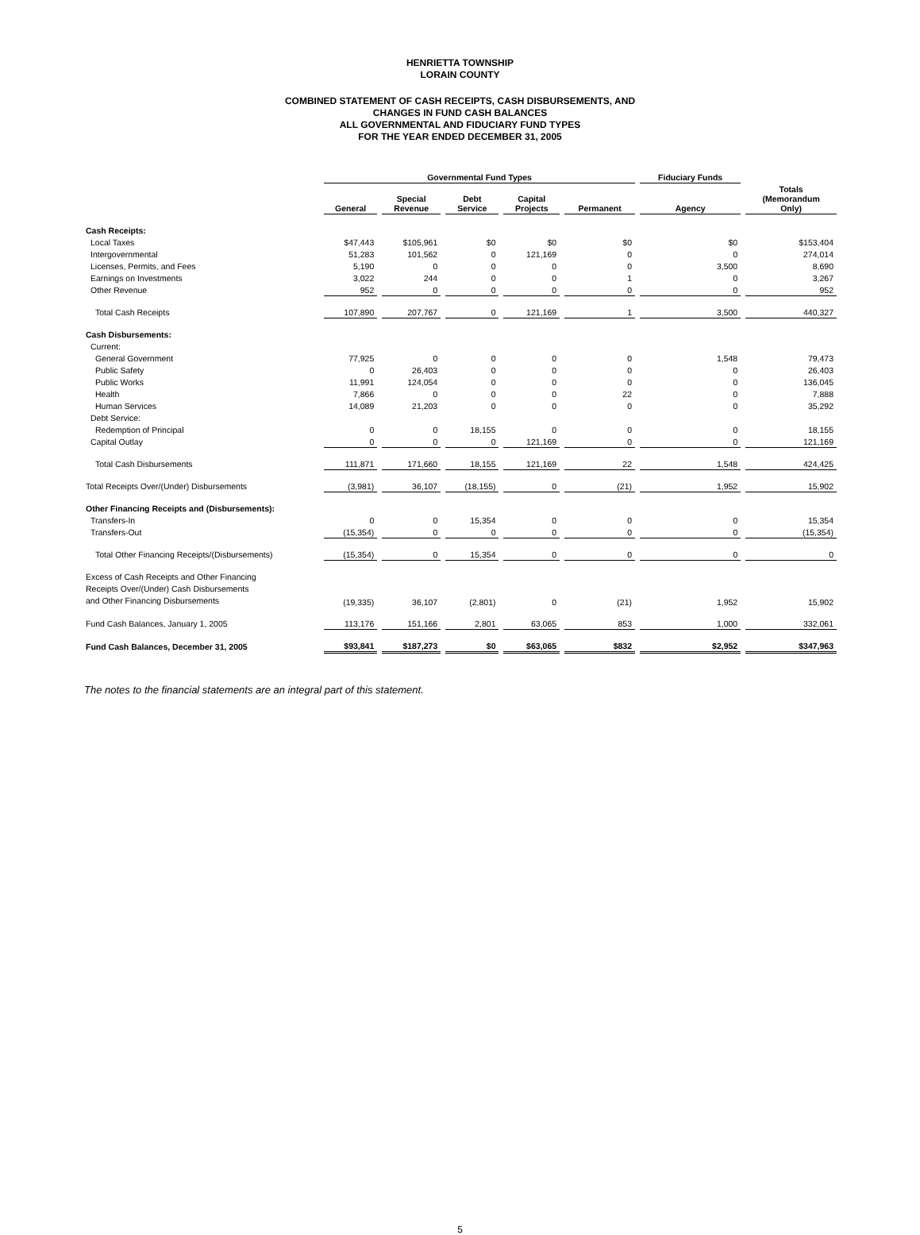HENRIETTA TOWNSHIP
LORAIN COUNTY
COMBINED STATEMENT OF CASH RECEIPTS, CASH DISBURSEMENTS, AND
CHANGES IN FUND CASH BALANCES
ALL GOVERNMENTAL AND FIDUCIARY FUND TYPES
FOR THE YEAR ENDED DECEMBER 31, 2005
| | Governmental Fund Types | | | | | Fiduciary Funds | |
| --- | --- | --- | --- | --- | --- | --- | --- |
| | General | Special Revenue | Debt Service | Capital Projects | Permanent | Agency | Totals (Memorandum Only) |
| Cash Receipts: | | | | | | | |
| Local Taxes | $47,443 | $105,961 | $0 | $0 | $0 | $0 | $153,404 |
| Intergovernmental | 51,283 | 101,562 | 0 | 121,169 | 0 | 0 | 274,014 |
| Licenses, Permits, and Fees | 5,190 | 0 | 0 | 0 | 0 | 3,500 | 8,690 |
| Earnings on Investments | 3,022 | 244 | 0 | 0 | 1 | 0 | 3,267 |
| Other Revenue | 952 | 0 | 0 | 0 | 0 | 0 | 952 |
| Total Cash Receipts | 107,890 | 207,767 | 0 | 121,169 | 1 | 3,500 | 440,327 |
| Cash Disbursements: | | | | | | | |
| Current: | | | | | | | |
| General Government | 77,925 | 0 | 0 | 0 | 0 | 1,548 | 79,473 |
| Public Safety | 0 | 26,403 | 0 | 0 | 0 | 0 | 26,403 |
| Public Works | 11,991 | 124,054 | 0 | 0 | 0 | 0 | 136,045 |
| Health | 7,866 | 0 | 0 | 0 | 22 | 0 | 7,888 |
| Human Services | 14,089 | 21,203 | 0 | 0 | 0 | 0 | 35,292 |
| Debt Service: | | | | | | | |
| Redemption of Principal | 0 | 0 | 18,155 | 0 | 0 | 0 | 18,155 |
| Capital Outlay | 0 | 0 | 0 | 121,169 | 0 | 0 | 121,169 |
| Total Cash Disbursements | 111,871 | 171,660 | 18,155 | 121,169 | 22 | 1,548 | 424,425 |
| Total Receipts Over/(Under) Disbursements | (3,981) | 36,107 | (18,155) | 0 | (21) | 1,952 | 15,902 |
| Other Financing Receipts and (Disbursements): | | | | | | | |
| Transfers-In | 0 | 0 | 15,354 | 0 | 0 | 0 | 15,354 |
| Transfers-Out | (15,354) | 0 | 0 | 0 | 0 | 0 | (15,354) |
| Total Other Financing Receipts/(Disbursements) | (15,354) | 0 | 15,354 | 0 | 0 | 0 | 0 |
| Excess of Cash Receipts and Other Financing Receipts Over/(Under) Cash Disbursements and Other Financing Disbursements | (19,335) | 36,107 | (2,801) | 0 | (21) | 1,952 | 15,902 |
| Fund Cash Balances, January 1, 2005 | 113,176 | 151,166 | 2,801 | 63,065 | 853 | 1,000 | 332,061 |
| Fund Cash Balances, December 31, 2005 | $93,841 | $187,273 | $0 | $63,065 | $832 | $2,952 | $347,963 |
The notes to the financial statements are an integral part of this statement.
5